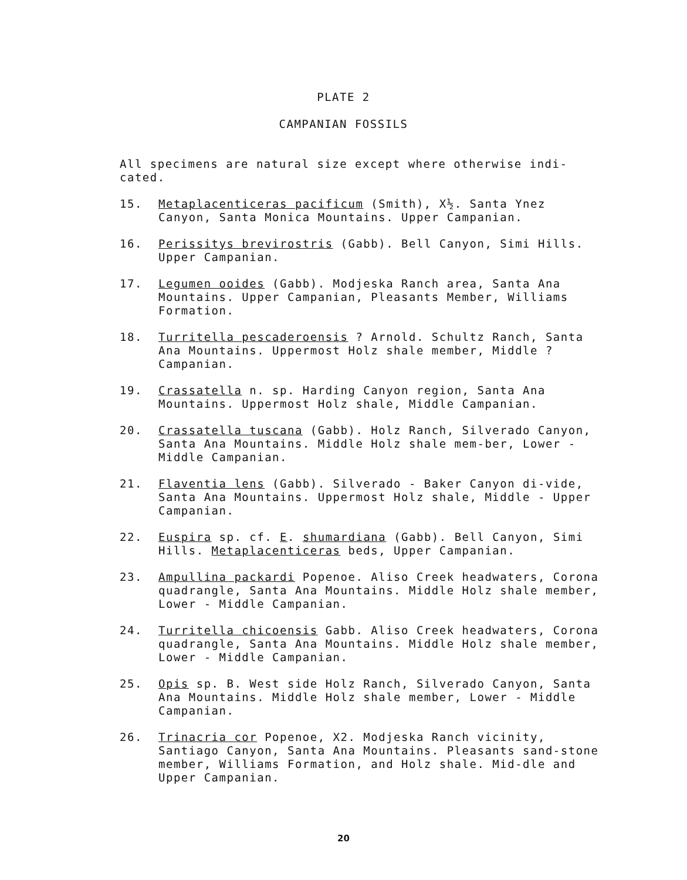PLATE 2
CAMPANIAN FOSSILS
All specimens are natural size except where otherwise indi-cated.
15. Metaplacenticeras pacificum (Smith), X½. Santa Ynez Canyon, Santa Monica Mountains. Upper Campanian.
16. Perissitys brevirostris (Gabb). Bell Canyon, Simi Hills. Upper Campanian.
17. Legumen ooides (Gabb). Modjeska Ranch area, Santa Ana Mountains. Upper Campanian, Pleasants Member, Williams Formation.
18. Turritella pescaderoensis ? Arnold. Schultz Ranch, Santa Ana Mountains. Uppermost Holz shale member, Middle ? Campanian.
19. Crassatella n. sp. Harding Canyon region, Santa Ana Mountains. Uppermost Holz shale, Middle Campanian.
20. Crassatella tuscana (Gabb). Holz Ranch, Silverado Canyon, Santa Ana Mountains. Middle Holz shale mem-ber, Lower - Middle Campanian.
21. Flaventia lens (Gabb). Silverado - Baker Canyon di-vide, Santa Ana Mountains. Uppermost Holz shale, Middle - Upper Campanian.
22. Euspira sp. cf. E. shumardiana (Gabb). Bell Canyon, Simi Hills. Metaplacenticeras beds, Upper Campanian.
23. Ampullina packardi Popenoe. Aliso Creek headwaters, Corona quadrangle, Santa Ana Mountains. Middle Holz shale member, Lower - Middle Campanian.
24. Turritella chicoensis Gabb. Aliso Creek headwaters, Corona quadrangle, Santa Ana Mountains. Middle Holz shale member, Lower - Middle Campanian.
25. Opis sp. B. West side Holz Ranch, Silverado Canyon, Santa Ana Mountains. Middle Holz shale member, Lower - Middle Campanian.
26. Trinacria cor Popenoe, X2. Modjeska Ranch vicinity, Santiago Canyon, Santa Ana Mountains. Pleasants sand-stone member, Williams Formation, and Holz shale. Mid-dle and Upper Campanian.
20